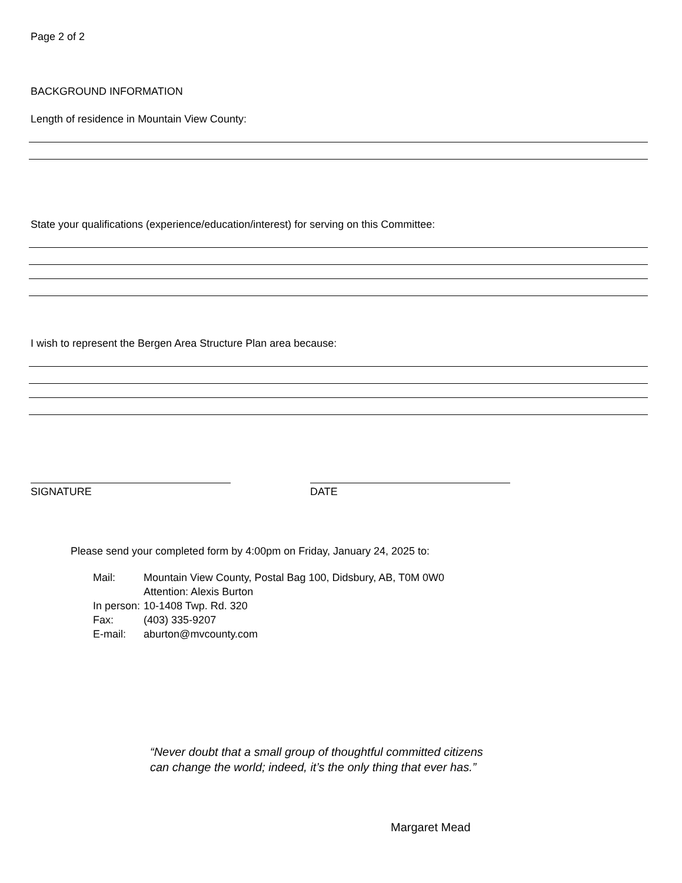Page 2 of 2
BACKGROUND INFORMATION
Length of residence in Mountain View County:
State your qualifications (experience/education/interest) for serving on this Committee:
I wish to represent the Bergen Area Structure Plan area because:
SIGNATURE DATE
Please send your completed form by 4:00pm on Friday, January 24, 2025 to:
| Mail: | Mountain View County, Postal Bag 100, Didsbury, AB, T0M 0W0 Attention: Alexis Burton |
| In person: | 10-1408 Twp. Rd. 320 |
| Fax: | (403) 335-9207 |
| E-mail: | aburton@mvcounty.com |
“Never doubt that a small group of thoughtful committed citizens
can change the world; indeed, it’s the only thing that ever has.”
Margaret Mead